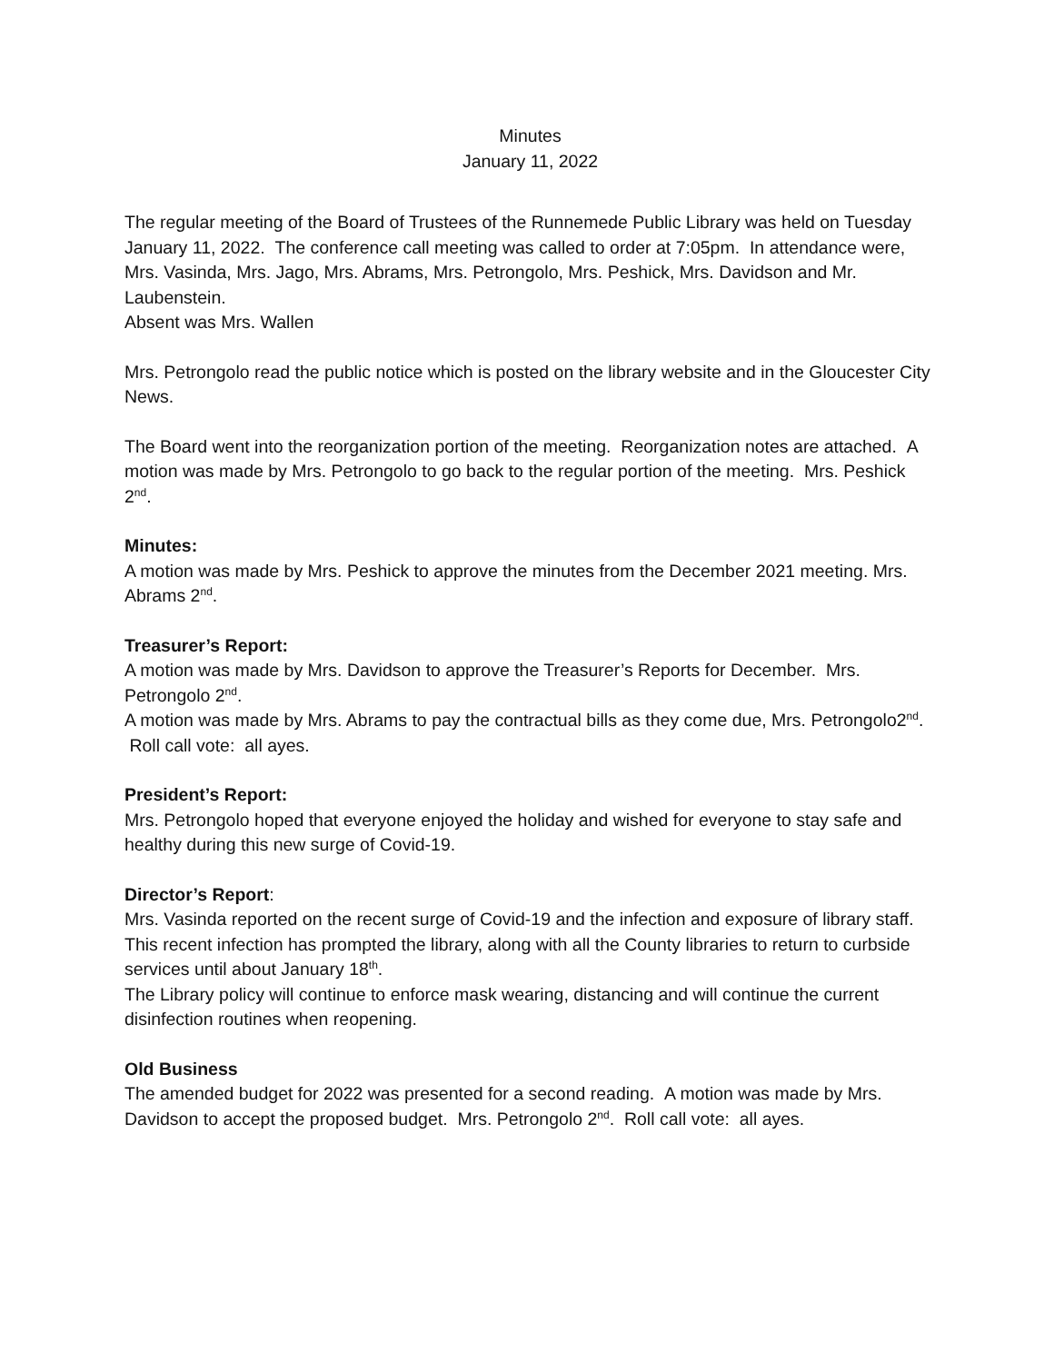Minutes
January 11, 2022
The regular meeting of the Board of Trustees of the Runnemede Public Library was held on Tuesday January 11, 2022. The conference call meeting was called to order at 7:05pm. In attendance were, Mrs. Vasinda, Mrs. Jago, Mrs. Abrams, Mrs. Petrongolo, Mrs. Peshick, Mrs. Davidson and Mr. Laubenstein.
Absent was Mrs. Wallen
Mrs. Petrongolo read the public notice which is posted on the library website and in the Gloucester City News.
The Board went into the reorganization portion of the meeting. Reorganization notes are attached. A motion was made by Mrs. Petrongolo to go back to the regular portion of the meeting. Mrs. Peshick 2<sup>nd</sup>.
Minutes:
A motion was made by Mrs. Peshick to approve the minutes from the December 2021 meeting. Mrs. Abrams 2<sup>nd</sup>.
Treasurer’s Report:
A motion was made by Mrs. Davidson to approve the Treasurer’s Reports for December. Mrs. Petrongolo 2<sup>nd</sup>.
A motion was made by Mrs. Abrams to pay the contractual bills as they come due, Mrs. Petrongolo2<sup>nd</sup>. Roll call vote: all ayes.
President’s Report:
Mrs. Petrongolo hoped that everyone enjoyed the holiday and wished for everyone to stay safe and healthy during this new surge of Covid-19.
Director’s Report:
Mrs. Vasinda reported on the recent surge of Covid-19 and the infection and exposure of library staff. This recent infection has prompted the library, along with all the County libraries to return to curbside services until about January 18<sup>th</sup>.
The Library policy will continue to enforce mask wearing, distancing and will continue the current disinfection routines when reopening.
Old Business
The amended budget for 2022 was presented for a second reading. A motion was made by Mrs. Davidson to accept the proposed budget. Mrs. Petrongolo 2<sup>nd</sup>. Roll call vote: all ayes.